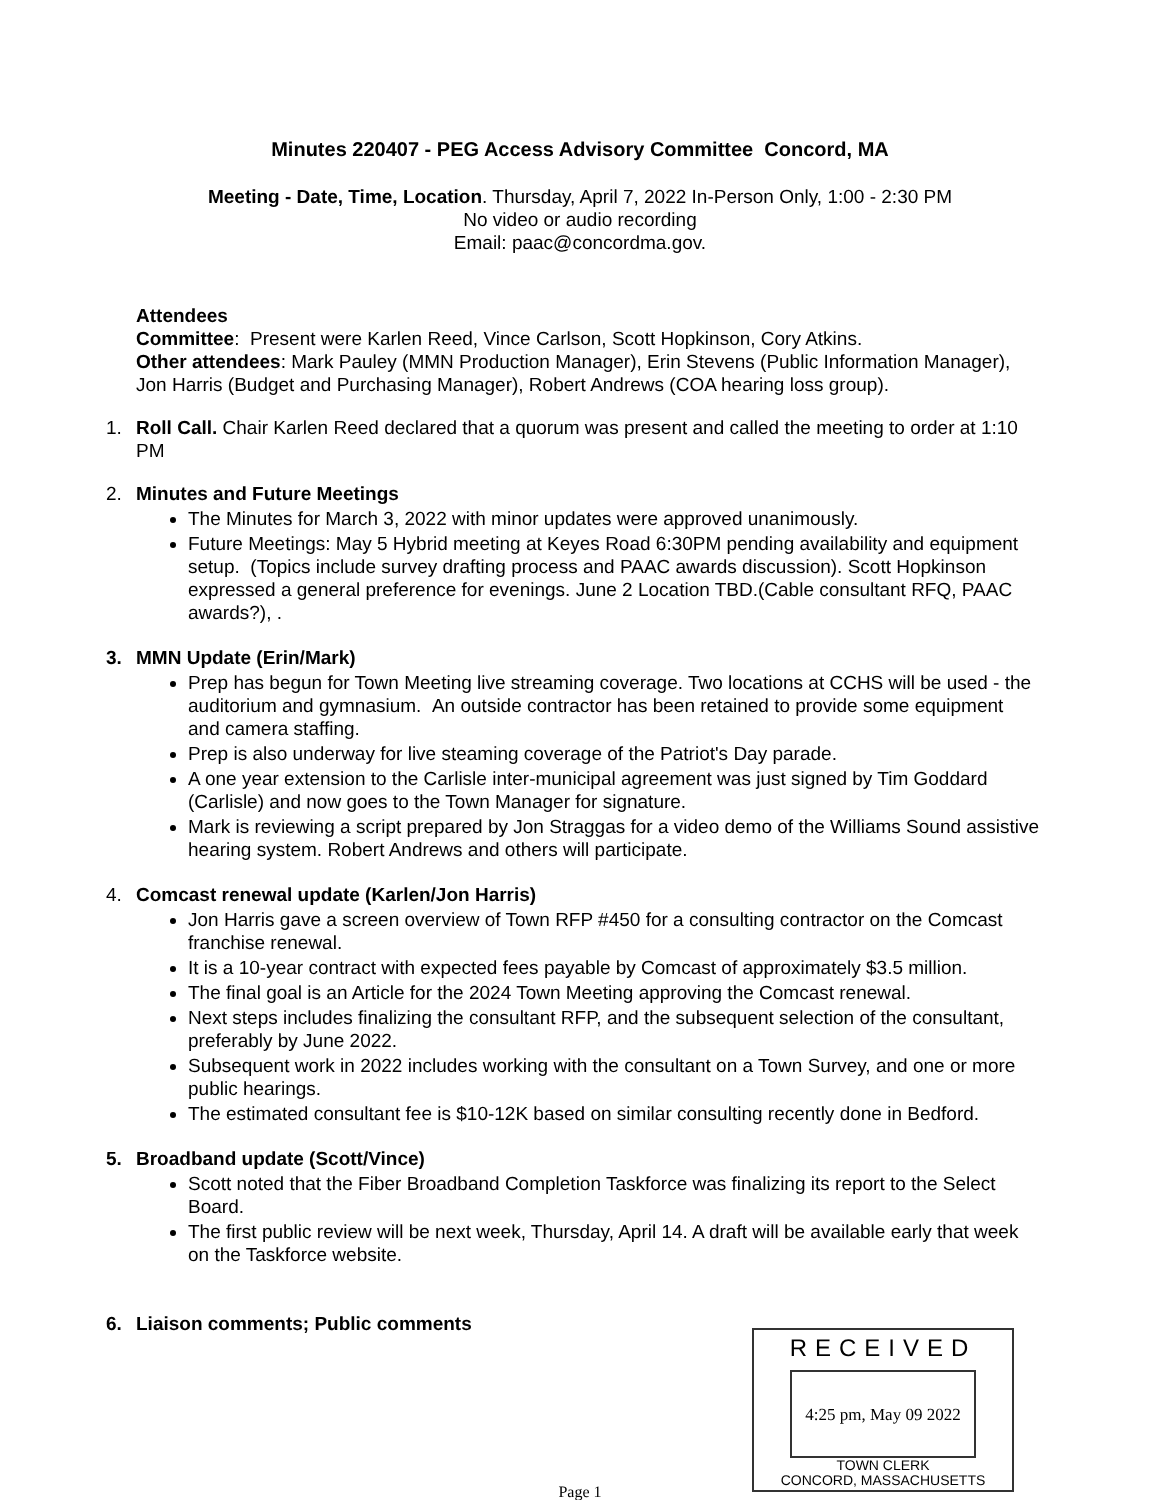Minutes 220407 - PEG Access Advisory Committee Concord, MA
Meeting - Date, Time, Location. Thursday, April 7, 2022 In-Person Only, 1:00 - 2:30 PM
No video or audio recording
Email: paac@concordma.gov.
Attendees
Committee: Present were Karlen Reed, Vince Carlson, Scott Hopkinson, Cory Atkins.
Other attendees: Mark Pauley (MMN Production Manager), Erin Stevens (Public Information Manager), Jon Harris (Budget and Purchasing Manager), Robert Andrews (COA hearing loss group).
1. Roll Call. Chair Karlen Reed declared that a quorum was present and called the meeting to order at 1:10 PM
2. Minutes and Future Meetings
The Minutes for March 3, 2022 with minor updates were approved unanimously.
Future Meetings: May 5 Hybrid meeting at Keyes Road 6:30PM pending availability and equipment setup. (Topics include survey drafting process and PAAC awards discussion). Scott Hopkinson expressed a general preference for evenings. June 2 Location TBD.(Cable consultant RFQ, PAAC awards?), .
3. MMN Update (Erin/Mark)
Prep has begun for Town Meeting live streaming coverage. Two locations at CCHS will be used - the auditorium and gymnasium. An outside contractor has been retained to provide some equipment and camera staffing.
Prep is also underway for live steaming coverage of the Patriot's Day parade.
A one year extension to the Carlisle inter-municipal agreement was just signed by Tim Goddard (Carlisle) and now goes to the Town Manager for signature.
Mark is reviewing a script prepared by Jon Straggas for a video demo of the Williams Sound assistive hearing system. Robert Andrews and others will participate.
4. Comcast renewal update (Karlen/Jon Harris)
Jon Harris gave a screen overview of Town RFP #450 for a consulting contractor on the Comcast franchise renewal.
It is a 10-year contract with expected fees payable by Comcast of approximately $3.5 million.
The final goal is an Article for the 2024 Town Meeting approving the Comcast renewal.
Next steps includes finalizing the consultant RFP, and the subsequent selection of the consultant, preferably by June 2022.
Subsequent work in 2022 includes working with the consultant on a Town Survey, and one or more public hearings.
The estimated consultant fee is $10-12K based on similar consulting recently done in Bedford.
5. Broadband update (Scott/Vince)
Scott noted that the Fiber Broadband Completion Taskforce was finalizing its report to the Select Board.
The first public review will be next week, Thursday, April 14. A draft will be available early that week on the Taskforce website.
6. Liaison comments; Public comments
RECEIVED
4:25 pm, May 09 2022
TOWN CLERK
CONCORD, MASSACHUSETTS
Page 1